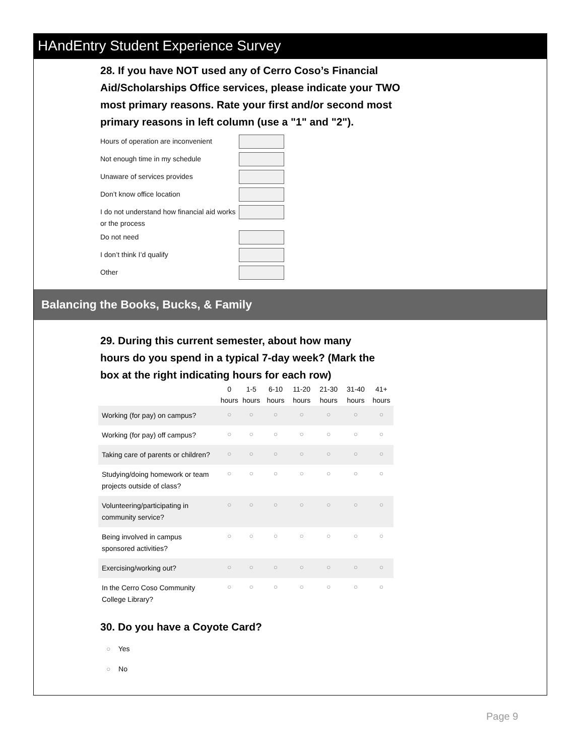HAndEntry Student Experience Survey
28. If you have NOT used any of Cerro Coso’s Financial Aid/Scholarships Office services, please indicate your TWO most primary reasons. Rate your first and/or second most primary reasons in left column (use a "1" and "2").
Hours of operation are inconvenient
Not enough time in my schedule
Unaware of services provides
Don’t know office location
I do not understand how financial aid works or the process
Do not need
I don’t think I’d qualify
Other
Balancing the Books, Bucks, & Family
29. During this current semester, about how many hours do you spend in a typical 7-day week? (Mark the box at the right indicating hours for each row)
| | 0 hours | 1-5 hours | 6-10 hours | 11-20 hours | 21-30 hours | 31-40 hours | 41+ hours |
| --- | --- | --- | --- | --- | --- | --- | --- |
| Working (for pay) on campus? | ○ | ○ | ○ | ○ | ○ | ○ | ○ |
| Working (for pay) off campus? | ○ | ○ | ○ | ○ | ○ | ○ | ○ |
| Taking care of parents or children? | ○ | ○ | ○ | ○ | ○ | ○ | ○ |
| Studying/doing homework or team projects outside of class? | ○ | ○ | ○ | ○ | ○ | ○ | ○ |
| Volunteering/participating in community service? | ○ | ○ | ○ | ○ | ○ | ○ | ○ |
| Being involved in campus sponsored activities? | ○ | ○ | ○ | ○ | ○ | ○ | ○ |
| Exercising/working out? | ○ | ○ | ○ | ○ | ○ | ○ | ○ |
| In the Cerro Coso Community College Library? | ○ | ○ | ○ | ○ | ○ | ○ | ○ |
30. Do you have a Coyote Card?
○ Yes
○ No
Page 9